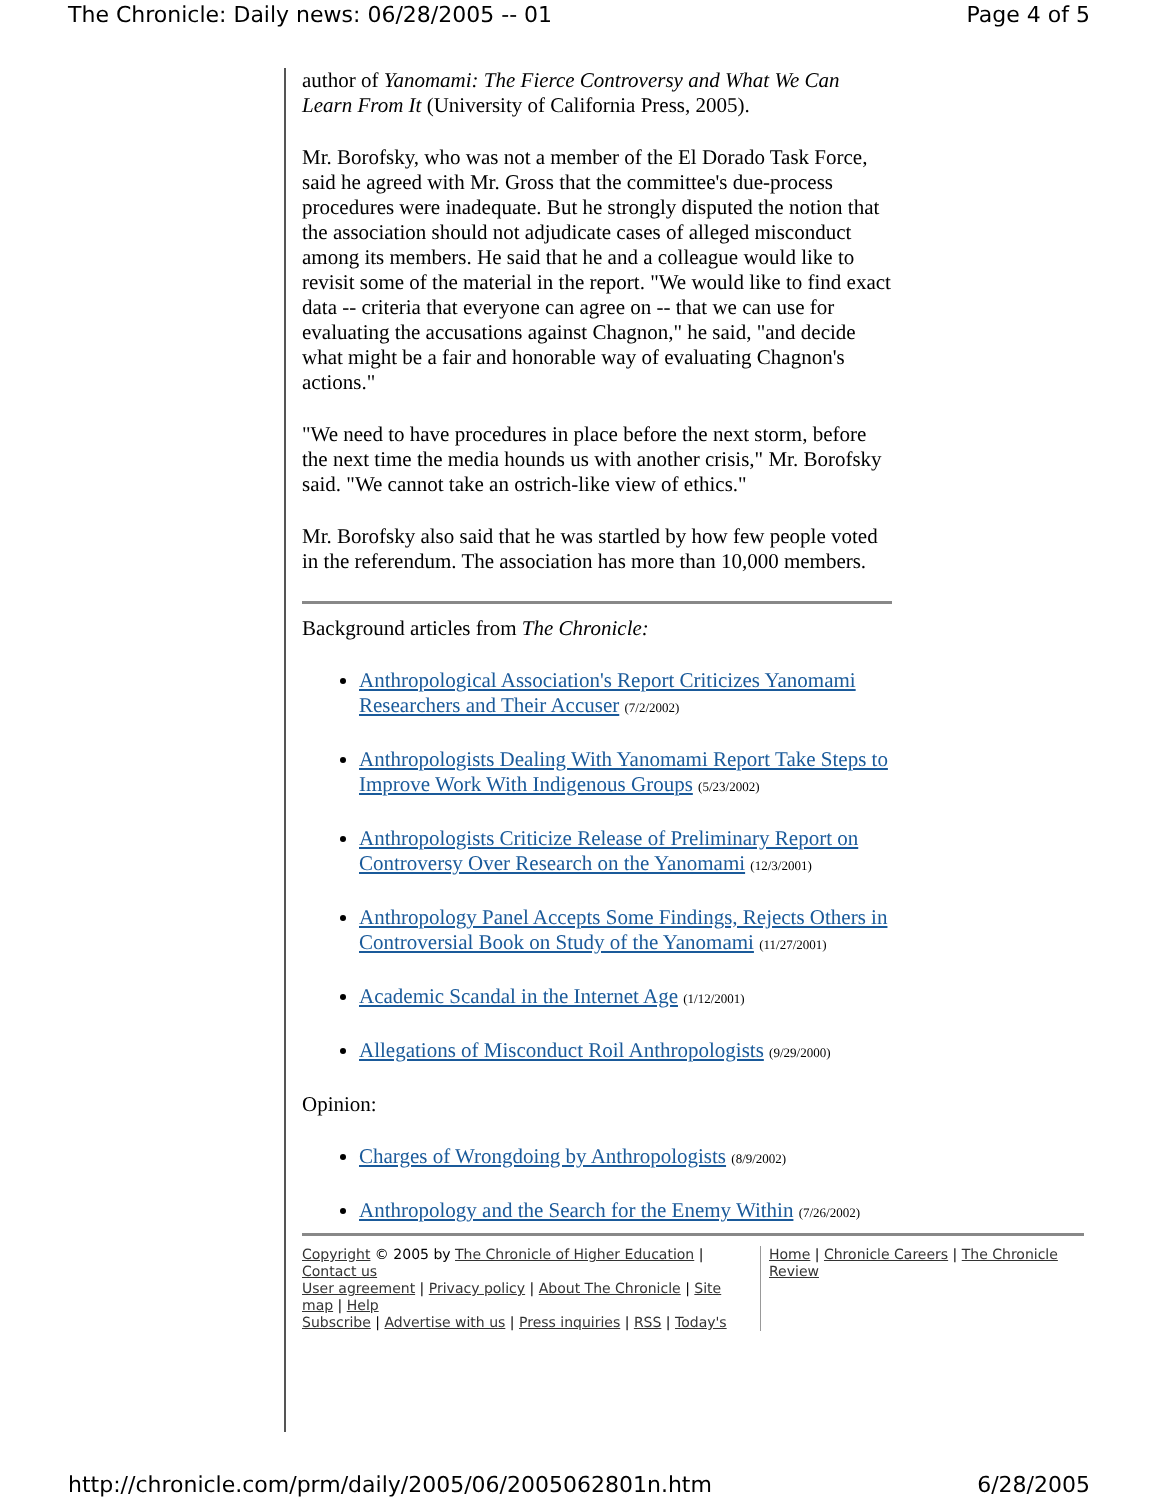The Chronicle: Daily news: 06/28/2005 -- 01 Page 4 of 5
author of Yanomami: The Fierce Controversy and What We Can Learn From It (University of California Press, 2005).
Mr. Borofsky, who was not a member of the El Dorado Task Force, said he agreed with Mr. Gross that the committee's due-process procedures were inadequate. But he strongly disputed the notion that the association should not adjudicate cases of alleged misconduct among its members. He said that he and a colleague would like to revisit some of the material in the report. "We would like to find exact data -- criteria that everyone can agree on -- that we can use for evaluating the accusations against Chagnon," he said, "and decide what might be a fair and honorable way of evaluating Chagnon's actions."
"We need to have procedures in place before the next storm, before the next time the media hounds us with another crisis," Mr. Borofsky said. "We cannot take an ostrich-like view of ethics."
Mr. Borofsky also said that he was startled by how few people voted in the referendum. The association has more than 10,000 members.
Background articles from The Chronicle:
Anthropological Association's Report Criticizes Yanomami Researchers and Their Accuser (7/2/2002)
Anthropologists Dealing With Yanomami Report Take Steps to Improve Work With Indigenous Groups (5/23/2002)
Anthropologists Criticize Release of Preliminary Report on Controversy Over Research on the Yanomami (12/3/2001)
Anthropology Panel Accepts Some Findings, Rejects Others in Controversial Book on Study of the Yanomami (11/27/2001)
Academic Scandal in the Internet Age (1/12/2001)
Allegations of Misconduct Roil Anthropologists (9/29/2000)
Opinion:
Charges of Wrongdoing by Anthropologists (8/9/2002)
Anthropology and the Search for the Enemy Within (7/26/2002)
Copyright © 2005 by The Chronicle of Higher Education | Contact us
User agreement | Privacy policy | About The Chronicle | Site map | Help
Subscribe | Advertise with us | Press inquiries | RSS | Today's
Home | Chronicle Careers | The Chronicle Review
http://chronicle.com/prm/daily/2005/06/2005062801n.htm 6/28/2005